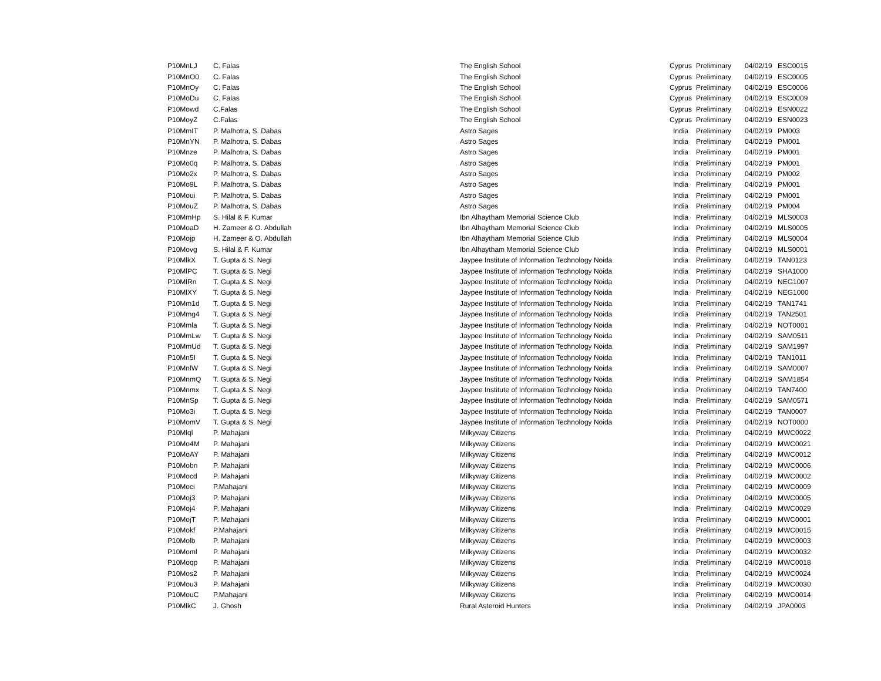| P10MnLJ | C. Falas | The English School | Cyprus | Preliminary | 04/02/19 | ESC0015 |
| P10MnO0 | C. Falas | The English School | Cyprus | Preliminary | 04/02/19 | ESC0005 |
| P10MnOy | C. Falas | The English School | Cyprus | Preliminary | 04/02/19 | ESC0006 |
| P10MoDu | C. Falas | The English School | Cyprus | Preliminary | 04/02/19 | ESC0009 |
| P10Mowd | C.Falas | The English School | Cyprus | Preliminary | 04/02/19 | ESN0022 |
| P10MoyZ | C.Falas | The English School | Cyprus | Preliminary | 04/02/19 | ESN0023 |
| P10MmIT | P. Malhotra, S. Dabas | Astro Sages | India | Preliminary | 04/02/19 | PM003 |
| P10MnYN | P. Malhotra, S. Dabas | Astro Sages | India | Preliminary | 04/02/19 | PM001 |
| P10Mnze | P. Malhotra, S. Dabas | Astro Sages | India | Preliminary | 04/02/19 | PM001 |
| P10Mo0q | P. Malhotra, S. Dabas | Astro Sages | India | Preliminary | 04/02/19 | PM001 |
| P10Mo2x | P. Malhotra, S. Dabas | Astro Sages | India | Preliminary | 04/02/19 | PM002 |
| P10Mo9L | P. Malhotra, S. Dabas | Astro Sages | India | Preliminary | 04/02/19 | PM001 |
| P10Moui | P. Malhotra, S. Dabas | Astro Sages | India | Preliminary | 04/02/19 | PM001 |
| P10MouZ | P. Malhotra, S. Dabas | Astro Sages | India | Preliminary | 04/02/19 | PM004 |
| P10MmHp | S. Hilal & F. Kumar | Ibn Alhaytham Memorial Science Club | India | Preliminary | 04/02/19 | MLS0003 |
| P10MoaD | H. Zameer & O. Abdullah | Ibn Alhaytham Memorial Science Club | India | Preliminary | 04/02/19 | MLS0005 |
| P10Mojp | H. Zameer & O. Abdullah | Ibn Alhaytham Memorial Science Club | India | Preliminary | 04/02/19 | MLS0004 |
| P10Movg | S. Hilal & F. Kumar | Ibn Alhaytham Memorial Science Club | India | Preliminary | 04/02/19 | MLS0001 |
| P10MlkX | T. Gupta & S. Negi | Jaypee Institute of Information Technology Noida | India | Preliminary | 04/02/19 | TAN0123 |
| P10MlPC | T. Gupta & S. Negi | Jaypee Institute of Information Technology Noida | India | Preliminary | 04/02/19 | SHA1000 |
| P10MlRn | T. Gupta & S. Negi | Jaypee Institute of Information Technology Noida | India | Preliminary | 04/02/19 | NEG1007 |
| P10MlXY | T. Gupta & S. Negi | Jaypee Institute of Information Technology Noida | India | Preliminary | 04/02/19 | NEG1000 |
| P10Mm1d | T. Gupta & S. Negi | Jaypee Institute of Information Technology Noida | India | Preliminary | 04/02/19 | TAN1741 |
| P10Mmg4 | T. Gupta & S. Negi | Jaypee Institute of Information Technology Noida | India | Preliminary | 04/02/19 | TAN2501 |
| P10Mmla | T. Gupta & S. Negi | Jaypee Institute of Information Technology Noida | India | Preliminary | 04/02/19 | NOT0001 |
| P10MmLw | T. Gupta & S. Negi | Jaypee Institute of Information Technology Noida | India | Preliminary | 04/02/19 | SAM0511 |
| P10MmUd | T. Gupta & S. Negi | Jaypee Institute of Information Technology Noida | India | Preliminary | 04/02/19 | SAM1997 |
| P10Mn5I | T. Gupta & S. Negi | Jaypee Institute of Information Technology Noida | India | Preliminary | 04/02/19 | TAN1011 |
| P10MnlW | T. Gupta & S. Negi | Jaypee Institute of Information Technology Noida | India | Preliminary | 04/02/19 | SAM0007 |
| P10MnmQ | T. Gupta & S. Negi | Jaypee Institute of Information Technology Noida | India | Preliminary | 04/02/19 | SAM1854 |
| P10Mnmx | T. Gupta & S. Negi | Jaypee Institute of Information Technology Noida | India | Preliminary | 04/02/19 | TAN7400 |
| P10MnSp | T. Gupta & S. Negi | Jaypee Institute of Information Technology Noida | India | Preliminary | 04/02/19 | SAM0571 |
| P10Mo3i | T. Gupta & S. Negi | Jaypee Institute of Information Technology Noida | India | Preliminary | 04/02/19 | TAN0007 |
| P10MomV | T. Gupta & S. Negi | Jaypee Institute of Information Technology Noida | India | Preliminary | 04/02/19 | NOT0000 |
| P10Mlql | P. Mahajani | Milkyway Citizens | India | Preliminary | 04/02/19 | MWC0022 |
| P10Mo4M | P. Mahajani | Milkyway Citizens | India | Preliminary | 04/02/19 | MWC0021 |
| P10MoAY | P. Mahajani | Milkyway Citizens | India | Preliminary | 04/02/19 | MWC0012 |
| P10Mobn | P. Mahajani | Milkyway Citizens | India | Preliminary | 04/02/19 | MWC0006 |
| P10Mocd | P. Mahajani | Milkyway Citizens | India | Preliminary | 04/02/19 | MWC0002 |
| P10Moci | P.Mahajani | Milkyway Citizens | India | Preliminary | 04/02/19 | MWC0009 |
| P10Moj3 | P. Mahajani | Milkyway Citizens | India | Preliminary | 04/02/19 | MWC0005 |
| P10Moj4 | P. Mahajani | Milkyway Citizens | India | Preliminary | 04/02/19 | MWC0029 |
| P10MojT | P. Mahajani | Milkyway Citizens | India | Preliminary | 04/02/19 | MWC0001 |
| P10Mokf | P.Mahajani | Milkyway Citizens | India | Preliminary | 04/02/19 | MWC0015 |
| P10Molb | P. Mahajani | Milkyway Citizens | India | Preliminary | 04/02/19 | MWC0003 |
| P10Moml | P. Mahajani | Milkyway Citizens | India | Preliminary | 04/02/19 | MWC0032 |
| P10Moqp | P. Mahajani | Milkyway Citizens | India | Preliminary | 04/02/19 | MWC0018 |
| P10Mos2 | P. Mahajani | Milkyway Citizens | India | Preliminary | 04/02/19 | MWC0024 |
| P10Mou3 | P. Mahajani | Milkyway Citizens | India | Preliminary | 04/02/19 | MWC0030 |
| P10MouC | P.Mahajani | Milkyway Citizens | India | Preliminary | 04/02/19 | MWC0014 |
| P10MlkC | J. Ghosh | Rural Asteroid Hunters | India | Preliminary | 04/02/19 | JPA0003 |